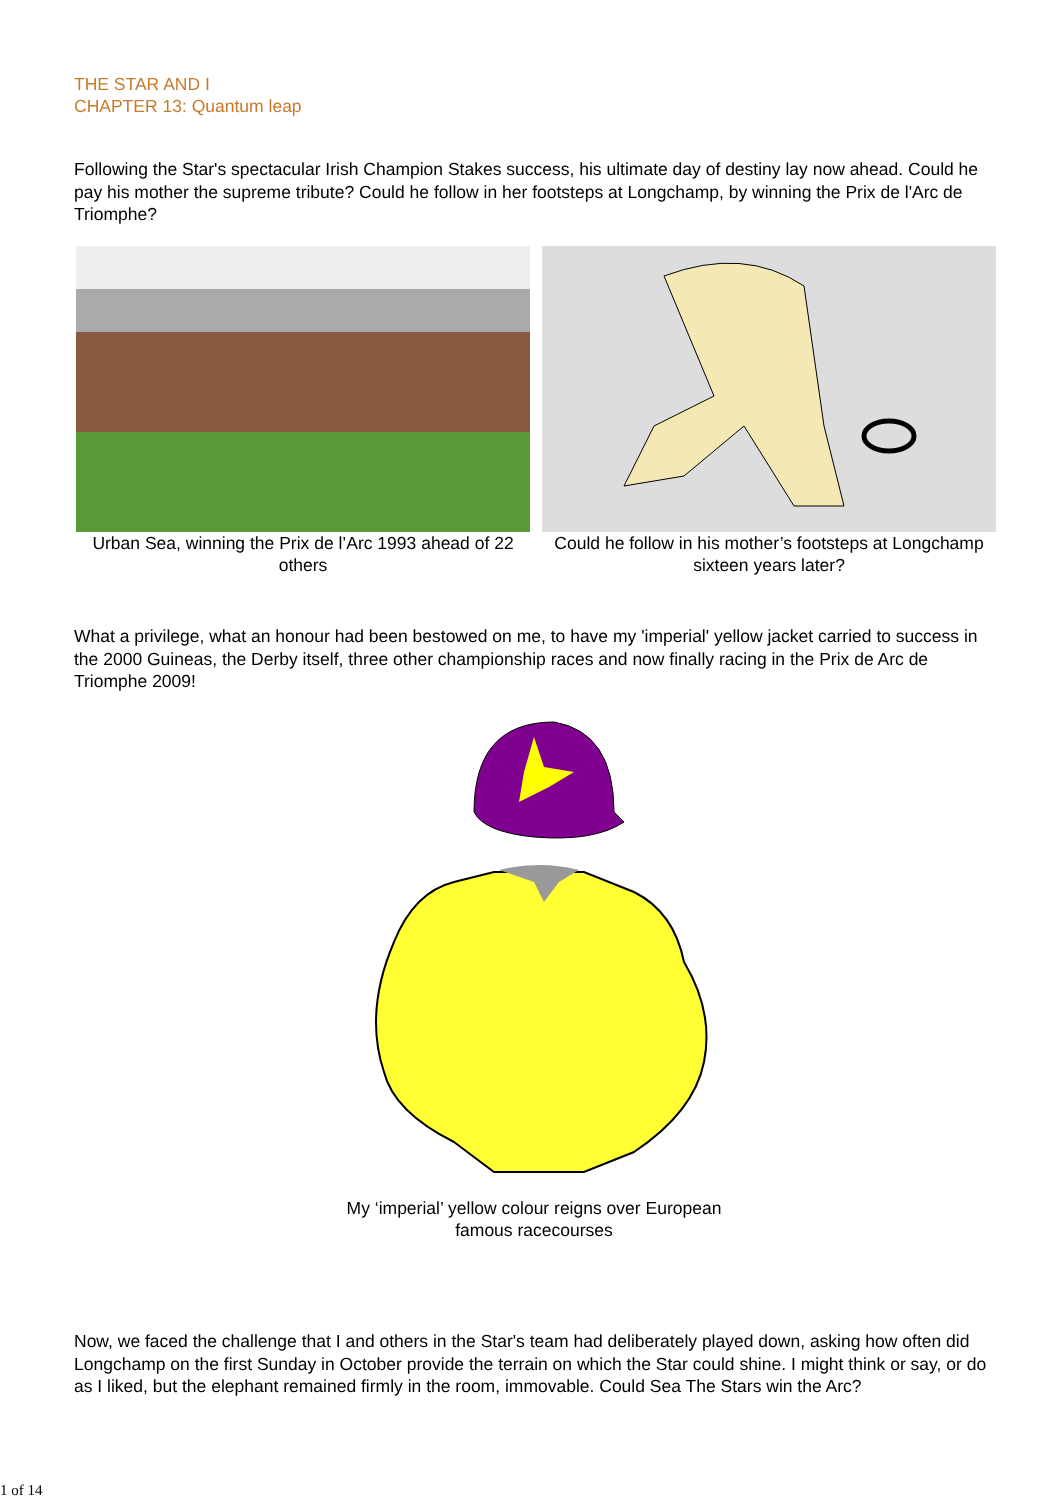THE STAR AND I
CHAPTER 13: Quantum leap
Following the Star's spectacular Irish Champion Stakes success, his ultimate day of destiny lay now ahead. Could he pay his mother the supreme tribute? Could he follow in her footsteps at Longchamp, by winning the Prix de l'Arc de Triomphe?
Urban Sea, winning the Prix de l’Arc 1993 ahead of 22 others
Could he follow in his mother’s footsteps at Longchamp sixteen years later?
What a privilege, what an honour had been bestowed on me, to have my 'imperial' yellow jacket carried to success in the 2000 Guineas, the Derby itself, three other championship races and now finally racing in the Prix de Arc de Triomphe 2009!
My ‘imperial’ yellow colour reigns over European
famous racecourses
Now, we faced the challenge that I and others in the Star's team had deliberately played down, asking how often did Longchamp on the first Sunday in October provide the terrain on which the Star could shine. I might think or say, or do as I liked, but the elephant remained firmly in the room, immovable. Could Sea The Stars win the Arc?
1 of 14